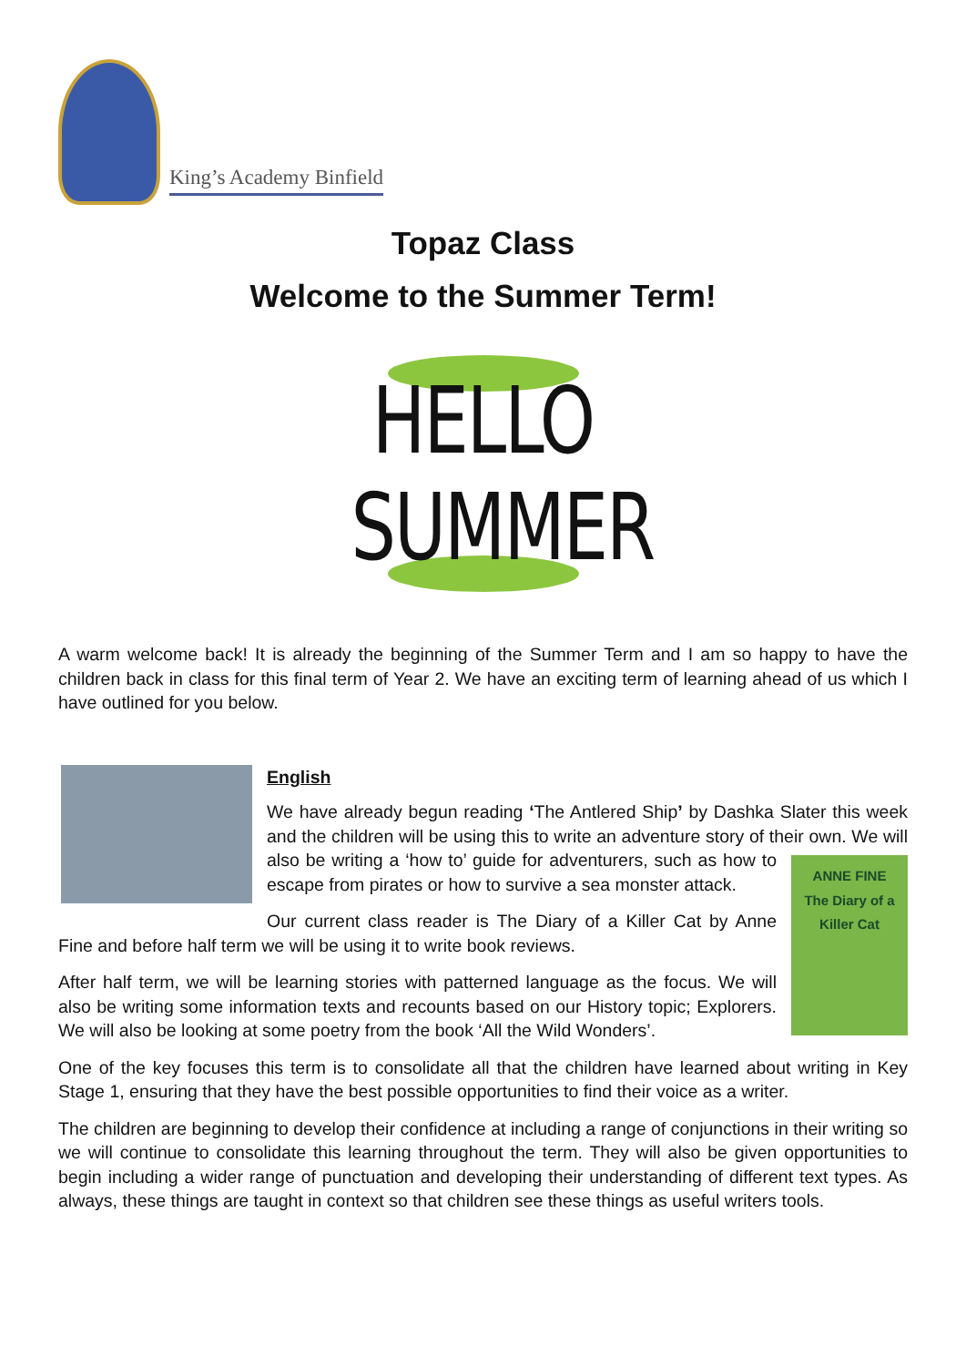King’s Academy Binfield
Topaz Class
Welcome to the Summer Term!
HELLO SUMMER
A warm welcome back! It is already the beginning of the Summer Term and I am so happy to have the children back in class for this final term of Year 2. We have an exciting term of learning ahead of us which I have outlined for you below.
English
We have already begun reading ‘The Antlered Ship’ by Dashka Slater this week and the children will be using this to write an adventure story of their own. ANNE FINE
The Diary of a Killer Cat We will also be writing a ‘how to’ guide for adventurers, such as how to escape from pirates or how to survive a sea monster attack.
Our current class reader is The Diary of a Killer Cat by Anne Fine and before half term we will be using it to write book reviews.
After half term, we will be learning stories with patterned language as the focus. We will also be writing some information texts and recounts based on our History topic; Explorers. We will also be looking at some poetry from the book ‘All the Wild Wonders’.
One of the key focuses this term is to consolidate all that the children have learned about writing in Key Stage 1, ensuring that they have the best possible opportunities to find their voice as a writer.
The children are beginning to develop their confidence at including a range of conjunctions in their writing so we will continue to consolidate this learning throughout the term. They will also be given opportunities to begin including a wider range of punctuation and developing their understanding of different text types. As always, these things are taught in context so that children see these things as useful writers tools.